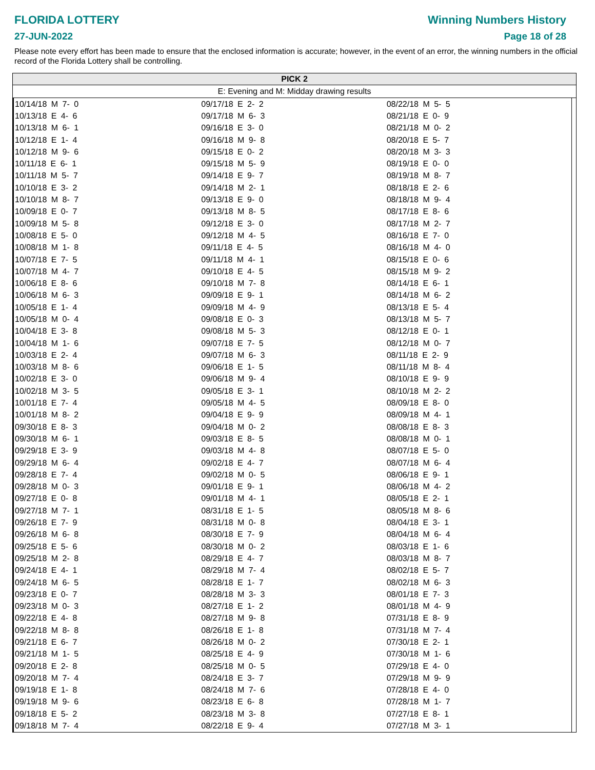FLORIDA LOTTERY
27-JUN-2022
Winning Numbers History
Page 18 of 28
Please note every effort has been made to ensure that the enclosed information is accurate; however, in the event of an error, the winning numbers in the official record of the Florida Lottery shall be controlling.
PICK 2
E: Evening and M: Midday drawing results
| 10/14/18 M 7- 0 | 09/17/18 E 2- 2 | 08/22/18 M 5- 5 |
| 10/13/18 E 4- 6 | 09/17/18 M 6- 3 | 08/21/18 E 0- 9 |
| 10/13/18 M 6- 1 | 09/16/18 E 3- 0 | 08/21/18 M 0- 2 |
| 10/12/18 E 1- 4 | 09/16/18 M 9- 8 | 08/20/18 E 5- 7 |
| 10/12/18 M 9- 6 | 09/15/18 E 0- 2 | 08/20/18 M 3- 3 |
| 10/11/18 E 6- 1 | 09/15/18 M 5- 9 | 08/19/18 E 0- 0 |
| 10/11/18 M 5- 7 | 09/14/18 E 9- 7 | 08/19/18 M 8- 7 |
| 10/10/18 E 3- 2 | 09/14/18 M 2- 1 | 08/18/18 E 2- 6 |
| 10/10/18 M 8- 7 | 09/13/18 E 9- 0 | 08/18/18 M 9- 4 |
| 10/09/18 E 0- 7 | 09/13/18 M 8- 5 | 08/17/18 E 8- 6 |
| 10/09/18 M 5- 8 | 09/12/18 E 3- 0 | 08/17/18 M 2- 7 |
| 10/08/18 E 5- 0 | 09/12/18 M 4- 5 | 08/16/18 E 7- 0 |
| 10/08/18 M 1- 8 | 09/11/18 E 4- 5 | 08/16/18 M 4- 0 |
| 10/07/18 E 7- 5 | 09/11/18 M 4- 1 | 08/15/18 E 0- 6 |
| 10/07/18 M 4- 7 | 09/10/18 E 4- 5 | 08/15/18 M 9- 2 |
| 10/06/18 E 8- 6 | 09/10/18 M 7- 8 | 08/14/18 E 6- 1 |
| 10/06/18 M 6- 3 | 09/09/18 E 9- 1 | 08/14/18 M 6- 2 |
| 10/05/18 E 1- 4 | 09/09/18 M 4- 9 | 08/13/18 E 5- 4 |
| 10/05/18 M 0- 4 | 09/08/18 E 0- 3 | 08/13/18 M 5- 7 |
| 10/04/18 E 3- 8 | 09/08/18 M 5- 3 | 08/12/18 E 0- 1 |
| 10/04/18 M 1- 6 | 09/07/18 E 7- 5 | 08/12/18 M 0- 7 |
| 10/03/18 E 2- 4 | 09/07/18 M 6- 3 | 08/11/18 E 2- 9 |
| 10/03/18 M 8- 6 | 09/06/18 E 1- 5 | 08/11/18 M 8- 4 |
| 10/02/18 E 3- 0 | 09/06/18 M 9- 4 | 08/10/18 E 9- 9 |
| 10/02/18 M 3- 5 | 09/05/18 E 3- 1 | 08/10/18 M 2- 2 |
| 10/01/18 E 7- 4 | 09/05/18 M 4- 5 | 08/09/18 E 8- 0 |
| 10/01/18 M 8- 2 | 09/04/18 E 9- 9 | 08/09/18 M 4- 1 |
| 09/30/18 E 8- 3 | 09/04/18 M 0- 2 | 08/08/18 E 8- 3 |
| 09/30/18 M 6- 1 | 09/03/18 E 8- 5 | 08/08/18 M 0- 1 |
| 09/29/18 E 3- 9 | 09/03/18 M 4- 8 | 08/07/18 E 5- 0 |
| 09/29/18 M 6- 4 | 09/02/18 E 4- 7 | 08/07/18 M 6- 4 |
| 09/28/18 E 7- 4 | 09/02/18 M 0- 5 | 08/06/18 E 9- 1 |
| 09/28/18 M 0- 3 | 09/01/18 E 9- 1 | 08/06/18 M 4- 2 |
| 09/27/18 E 0- 8 | 09/01/18 M 4- 1 | 08/05/18 E 2- 1 |
| 09/27/18 M 7- 1 | 08/31/18 E 1- 5 | 08/05/18 M 8- 6 |
| 09/26/18 E 7- 9 | 08/31/18 M 0- 8 | 08/04/18 E 3- 1 |
| 09/26/18 M 6- 8 | 08/30/18 E 7- 9 | 08/04/18 M 6- 4 |
| 09/25/18 E 5- 6 | 08/30/18 M 0- 2 | 08/03/18 E 1- 6 |
| 09/25/18 M 2- 8 | 08/29/18 E 4- 7 | 08/03/18 M 8- 7 |
| 09/24/18 E 4- 1 | 08/29/18 M 7- 4 | 08/02/18 E 5- 7 |
| 09/24/18 M 6- 5 | 08/28/18 E 1- 7 | 08/02/18 M 6- 3 |
| 09/23/18 E 0- 7 | 08/28/18 M 3- 3 | 08/01/18 E 7- 3 |
| 09/23/18 M 0- 3 | 08/27/18 E 1- 2 | 08/01/18 M 4- 9 |
| 09/22/18 E 4- 8 | 08/27/18 M 9- 8 | 07/31/18 E 8- 9 |
| 09/22/18 M 8- 8 | 08/26/18 E 1- 8 | 07/31/18 M 7- 4 |
| 09/21/18 E 6- 7 | 08/26/18 M 0- 2 | 07/30/18 E 2- 1 |
| 09/21/18 M 1- 5 | 08/25/18 E 4- 9 | 07/30/18 M 1- 6 |
| 09/20/18 E 2- 8 | 08/25/18 M 0- 5 | 07/29/18 E 4- 0 |
| 09/20/18 M 7- 4 | 08/24/18 E 3- 7 | 07/29/18 M 9- 9 |
| 09/19/18 E 1- 8 | 08/24/18 M 7- 6 | 07/28/18 E 4- 0 |
| 09/19/18 M 9- 6 | 08/23/18 E 6- 8 | 07/28/18 M 1- 7 |
| 09/18/18 E 5- 2 | 08/23/18 M 3- 8 | 07/27/18 E 8- 1 |
| 09/18/18 M 7- 4 | 08/22/18 E 9- 4 | 07/27/18 M 3- 1 |